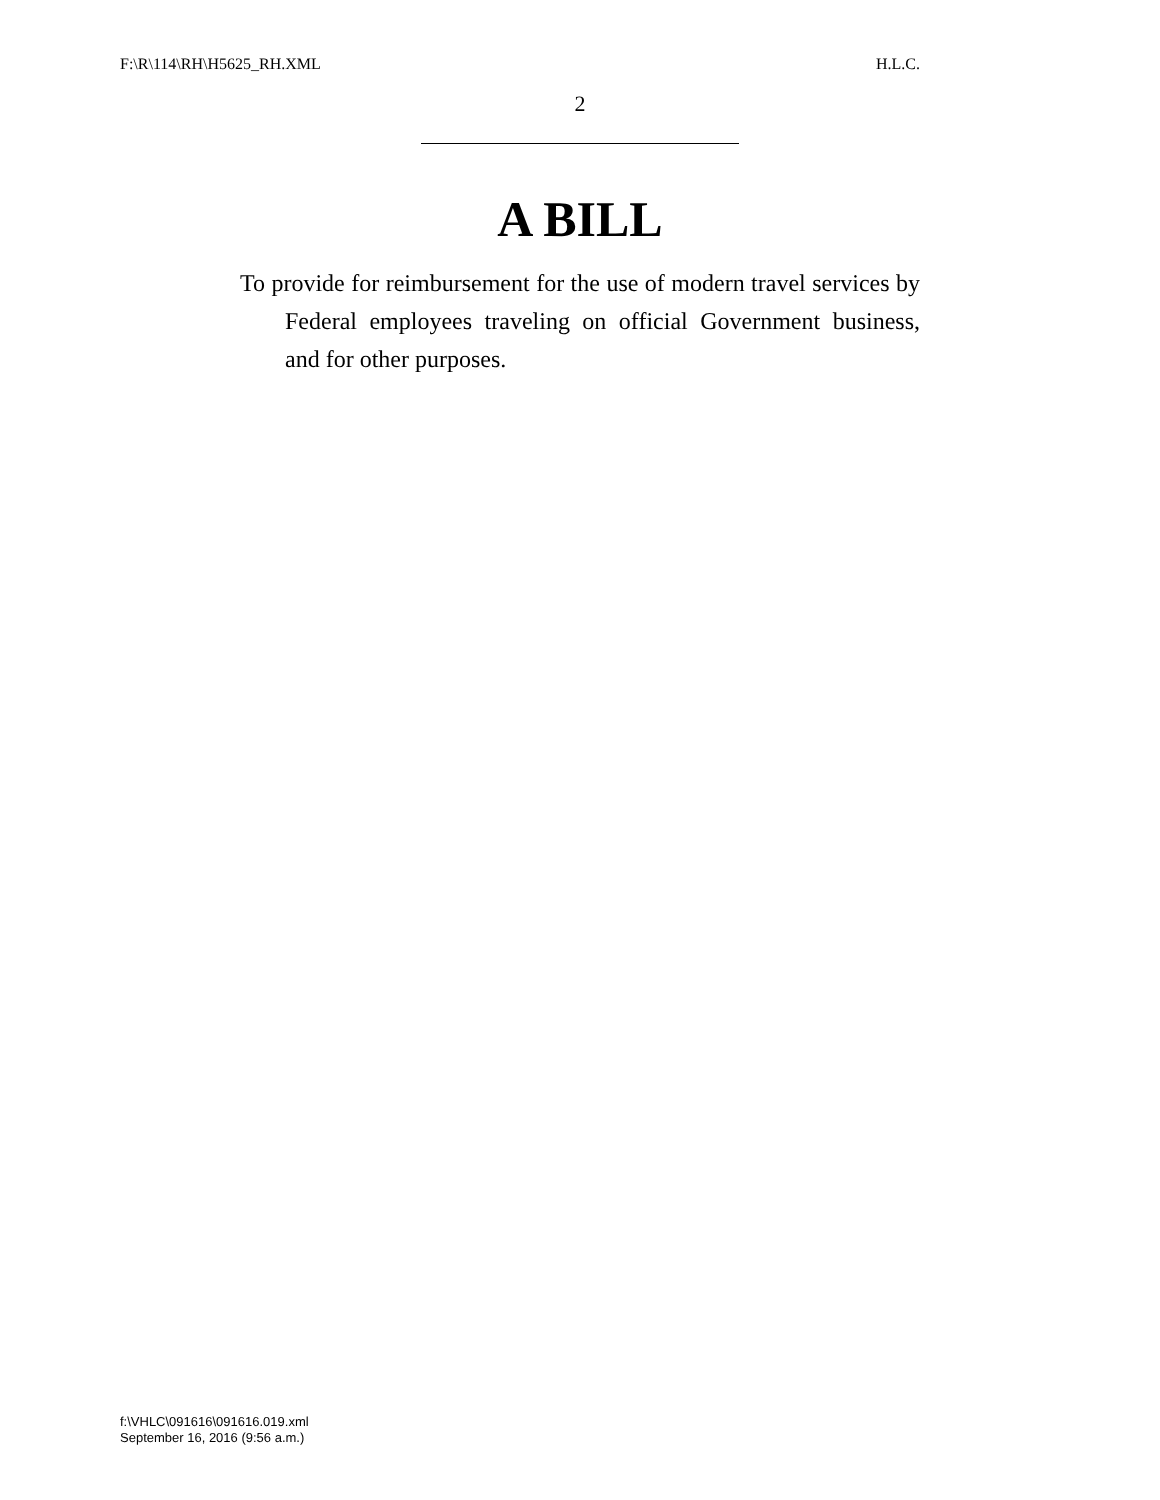F:\R\114\RH\H5625_RH.XML H.L.C.
2
A BILL
To provide for reimbursement for the use of modern travel services by Federal employees traveling on official Government business, and for other purposes.
f:\VHLC\091616\091616.019.xml
September 16, 2016 (9:56 a.m.)